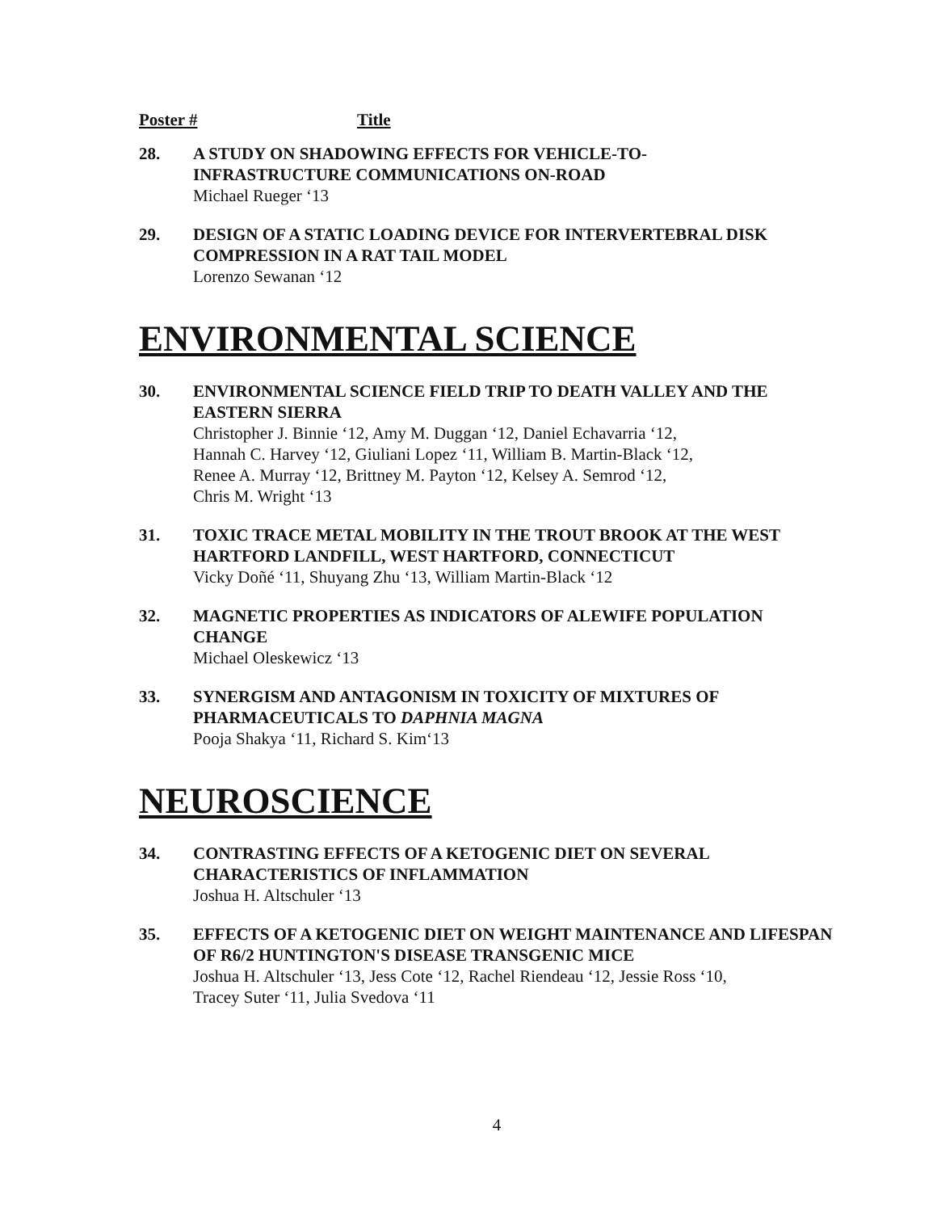Poster # Title
28. A STUDY ON SHADOWING EFFECTS FOR VEHICLE-TO-
INFRASTRUCTURE COMMUNICATIONS ON-ROAD
Michael Rueger ‘13
29. DESIGN OF A STATIC LOADING DEVICE FOR INTERVERTEBRAL DISK COMPRESSION IN A RAT TAIL MODEL
Lorenzo Sewanan ‘12
ENVIRONMENTAL SCIENCE
30. ENVIRONMENTAL SCIENCE FIELD TRIP TO DEATH VALLEY AND THE EASTERN SIERRA
Christopher J. Binnie ‘12, Amy M. Duggan ‘12, Daniel Echavarria ‘12,
Hannah C. Harvey ‘12, Giuliani Lopez ‘11, William B. Martin-Black ‘12,
Renee A. Murray ‘12, Brittney M. Payton ‘12, Kelsey A. Semrod ‘12,
Chris M. Wright ‘13
31. TOXIC TRACE METAL MOBILITY IN THE TROUT BROOK AT THE WEST HARTFORD LANDFILL, WEST HARTFORD, CONNECTICUT
Vicky Doñé ‘11, Shuyang Zhu ‘13, William Martin-Black ‘12
32. MAGNETIC PROPERTIES AS INDICATORS OF ALEWIFE POPULATION CHANGE
Michael Oleskewicz ‘13
33. SYNERGISM AND ANTAGONISM IN TOXICITY OF MIXTURES OF PHARMACEUTICALS TO DAPHNIA MAGNA
Pooja Shakya ‘11, Richard S. Kim‘13
NEUROSCIENCE
34. CONTRASTING EFFECTS OF A KETOGENIC DIET ON SEVERAL CHARACTERISTICS OF INFLAMMATION
Joshua H. Altschuler ‘13
35. EFFECTS OF A KETOGENIC DIET ON WEIGHT MAINTENANCE AND LIFESPAN OF R6/2 HUNTINGTON'S DISEASE TRANSGENIC MICE
Joshua H. Altschuler ‘13, Jess Cote ‘12, Rachel Riendeau ‘12, Jessie Ross ‘10,
Tracey Suter ‘11, Julia Svedova ‘11
4